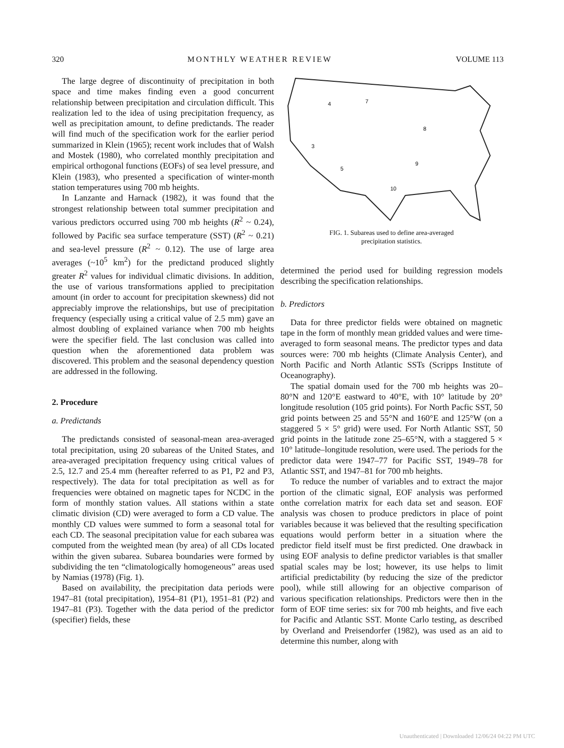320 MONTHLY WEATHER REVIEW VOLUME 113
The large degree of discontinuity of precipitation in both space and time makes finding even a good concurrent relationship between precipitation and circulation difficult. This realization led to the idea of using precipitation frequency, as well as precipitation amount, to define predictands. The reader will find much of the specification work for the earlier period summarized in Klein (1965); recent work includes that of Walsh and Mostek (1980), who correlated monthly precipitation and empirical orthogonal functions (EOFs) of sea level pressure, and Klein (1983), who presented a specification of winter-month station temperatures using 700 mb heights.
In Lanzante and Harnack (1982), it was found that the strongest relationship between total summer precipitation and various predictors occurred using 700 mb heights (R<sup>2</sup> ~ 0.24), followed by Pacific sea surface temperature (SST) (R<sup>2</sup> ~ 0.21) and sea-level pressure (R<sup>2</sup> ~ 0.12). The use of large area averages (~10<sup>5</sup> km<sup>2</sup>) for the predictand produced slightly greater R<sup>2</sup> values for individual climatic divisions. In addition, the use of various transformations applied to precipitation amount (in order to account for precipitation skewness) did not appreciably improve the relationships, but use of precipitation frequency (especially using a critical value of 2.5 mm) gave an almost doubling of explained variance when 700 mb heights were the specifier field. The last conclusion was called into question when the aforementioned data problem was discovered. This problem and the seasonal dependency question are addressed in the following.
2. Procedure
a. Predictands
The predictands consisted of seasonal-mean area-averaged total precipitation, using 20 subareas of the United States, and area-averaged precipitation frequency using critical values of 2.5, 12.7 and 25.4 mm (hereafter referred to as P1, P2 and P3, respectively). The data for total precipitation as well as for frequencies were obtained on magnetic tapes for NCDC in the form of monthly station values. All stations within a state climatic division (CD) were averaged to form a CD value. The monthly CD values were summed to form a seasonal total for each CD. The seasonal precipitation value for each subarea was computed from the weighted mean (by area) of all CDs located within the given subarea. Subarea boundaries were formed by subdividing the ten “climatologically homogeneous” areas used by Namias (1978) (Fig. 1).
Based on availability, the precipitation data periods were 1947–81 (total precipitation), 1954–81 (P1), 1951–81 (P2) and 1947–81 (P3). Together with the data period of the predictor (specifier) fields, these
7
4
3
8
5
10
9
FIG. 1. Subareas used to define area-averaged
precipitation statistics.
determined the period used for building regression models describing the specification relationships.
b. Predictors
Data for three predictor fields were obtained on magnetic tape in the form of monthly mean gridded values and were time-averaged to form seasonal means. The predictor types and data sources were: 700 mb heights (Climate Analysis Center), and North Pacific and North Atlantic SSTs (Scripps Institute of Oceanography).
The spatial domain used for the 700 mb heights was 20–80°N and 120°E eastward to 40°E, with 10° latitude by 20° longitude resolution (105 grid points). For North Pacfic SST, 50 grid points between 25 and 55°N and 160°E and 125°W (on a staggered 5 × 5° grid) were used. For North Atlantic SST, 50 grid points in the latitude zone 25–65°N, with a staggered 5 × 10° latitude–longitude resolution, were used. The periods for the predictor data were 1947–77 for Pacific SST, 1949–78 for Atlantic SST, and 1947–81 for 700 mb heights.
To reduce the number of variables and to extract the major portion of the climatic signal, EOF analysis was performed onthe correlation matrix for each data set and season. EOF analysis was chosen to produce predictors in place of point variables because it was believed that the resulting specification equations would perform better in a situation where the predictor field itself must be first predicted. One drawback in using EOF analysis to define predictor variables is that smaller spatial scales may be lost; however, its use helps to limit artificial predictability (by reducing the size of the predictor pool), while still allowing for an objective comparison of various specification relationships. Predictors were then in the form of EOF time series: six for 700 mb heights, and five each for Pacific and Atlantic SST. Monte Carlo testing, as described by Overland and Preisendorfer (1982), was used as an aid to determine this number, along with
Unauthenticated | Downloaded 12/06/24 04:22 PM UTC